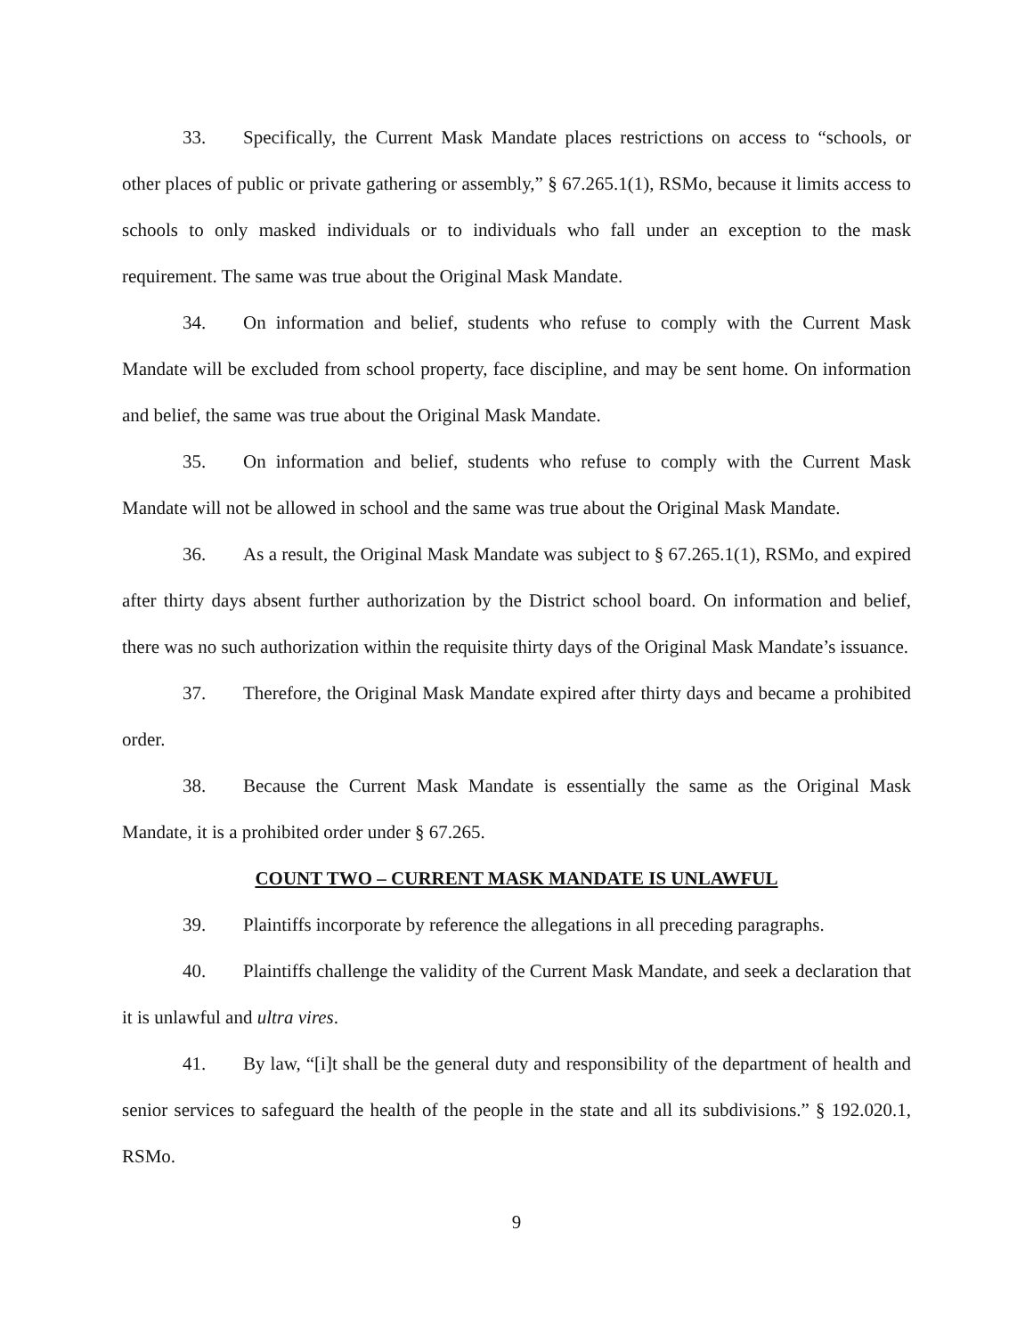33. Specifically, the Current Mask Mandate places restrictions on access to “schools, or other places of public or private gathering or assembly,” § 67.265.1(1), RSMo, because it limits access to schools to only masked individuals or to individuals who fall under an exception to the mask requirement. The same was true about the Original Mask Mandate.
34. On information and belief, students who refuse to comply with the Current Mask Mandate will be excluded from school property, face discipline, and may be sent home. On information and belief, the same was true about the Original Mask Mandate.
35. On information and belief, students who refuse to comply with the Current Mask Mandate will not be allowed in school and the same was true about the Original Mask Mandate.
36. As a result, the Original Mask Mandate was subject to § 67.265.1(1), RSMo, and expired after thirty days absent further authorization by the District school board. On information and belief, there was no such authorization within the requisite thirty days of the Original Mask Mandate’s issuance.
37. Therefore, the Original Mask Mandate expired after thirty days and became a prohibited order.
38. Because the Current Mask Mandate is essentially the same as the Original Mask Mandate, it is a prohibited order under § 67.265.
COUNT TWO – CURRENT MASK MANDATE IS UNLAWFUL
39. Plaintiffs incorporate by reference the allegations in all preceding paragraphs.
40. Plaintiffs challenge the validity of the Current Mask Mandate, and seek a declaration that it is unlawful and ultra vires.
41. By law, “[i]t shall be the general duty and responsibility of the department of health and senior services to safeguard the health of the people in the state and all its subdivisions.” § 192.020.1, RSMo.
9